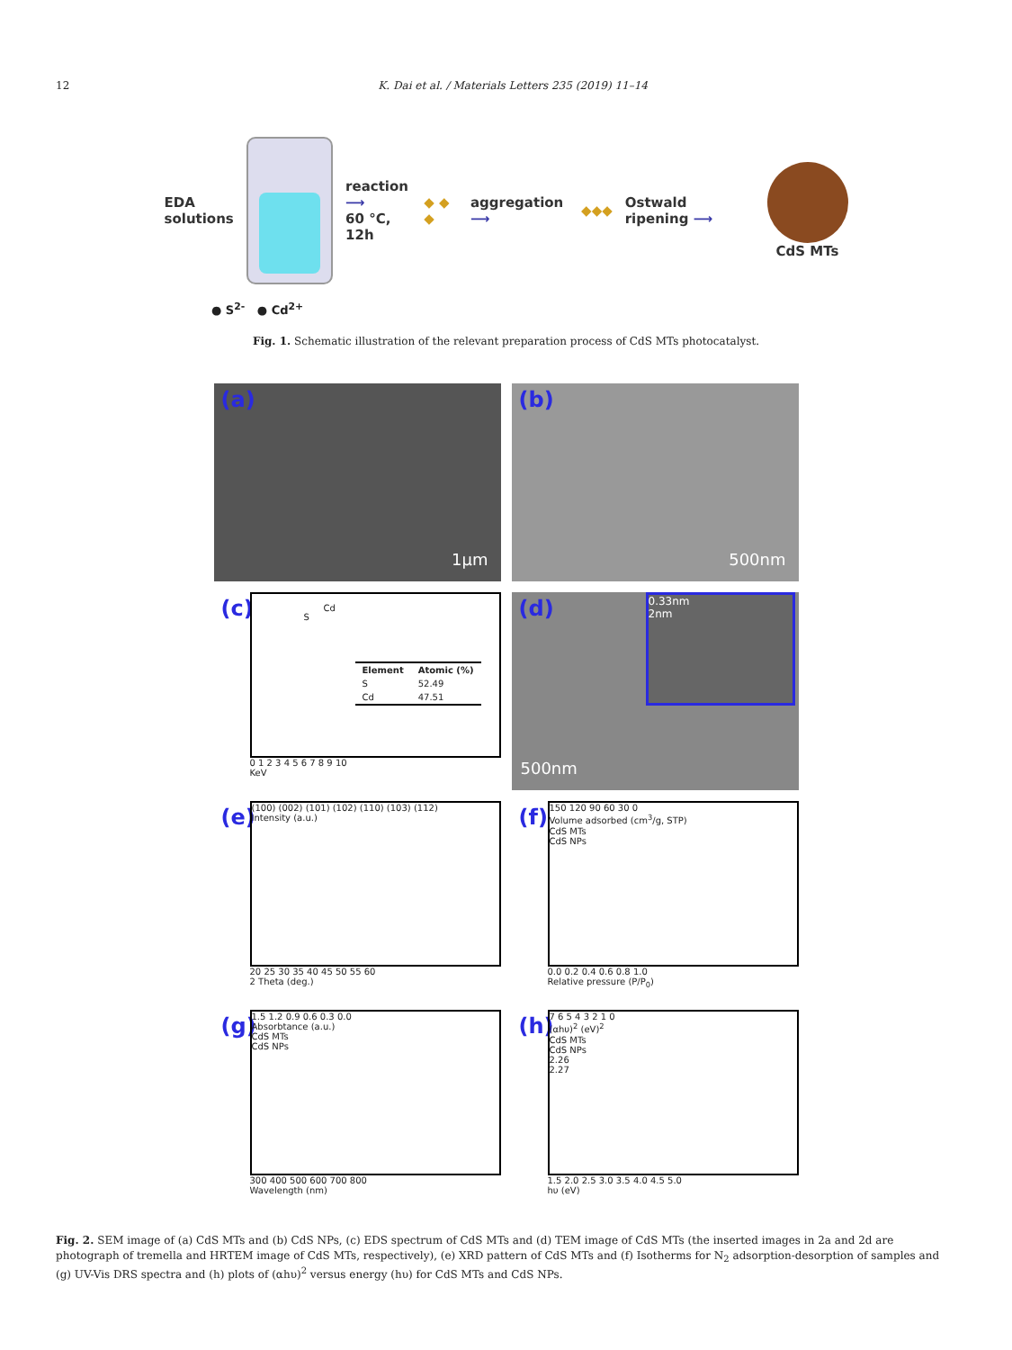12 K. Dai et al. / Materials Letters 235 (2019) 11–14
EDA
solutions
reaction
⟶
60 °C, 12h
◆ ◆ ◆ aggregation ⟶ ◆◆◆ Ostwald ripening ⟶ CdS MTs
● S<sup>2-</sup> ● Cd<sup>2+</sup>
Fig. 1. Schematic illustration of the relevant preparation process of CdS MTs photocatalyst.
(a)
1μm
(b)
500nm
(c)
S
Cd
| Element | Atomic (%) |
| --- | --- |
| S | 52.49 |
| Cd | 47.51 |
0 1 2 3 4 5 6 7 8 9 10
KeV
(d)
0.33nm
2nm
500nm
(e)
(100) (002) (101) (102) (110) (103) (112)
Intensity (a.u.)
20 25 30 35 40 45 50 55 60
2 Theta (deg.)
(f)
150 120 90 60 30 0
Volume adsorbed (cm<sup>3</sup>/g, STP)
CdS MTs
CdS NPs
0.0 0.2 0.4 0.6 0.8 1.0
Relative pressure (P/P<sub>0</sub>)
(g)
1.5 1.2 0.9 0.6 0.3 0.0
Absorbtance (a.u.)
CdS MTs
CdS NPs
300 400 500 600 700 800
Wavelength (nm)
(h)
7 6 5 4 3 2 1 0
(αhυ)<sup>2</sup> (eV)<sup>2</sup>
CdS MTs
CdS NPs
2.26
2.27
1.5 2.0 2.5 3.0 3.5 4.0 4.5 5.0
hυ (eV)
Fig. 2. SEM image of (a) CdS MTs and (b) CdS NPs, (c) EDS spectrum of CdS MTs and (d) TEM image of CdS MTs (the inserted images in 2a and 2d are photograph of tremella and HRTEM image of CdS MTs, respectively), (e) XRD pattern of CdS MTs and (f) Isotherms for N<sub>2</sub> adsorption-desorption of samples and (g) UV-Vis DRS spectra and (h) plots of (αhυ)<sup>2</sup> versus energy (hυ) for CdS MTs and CdS NPs.